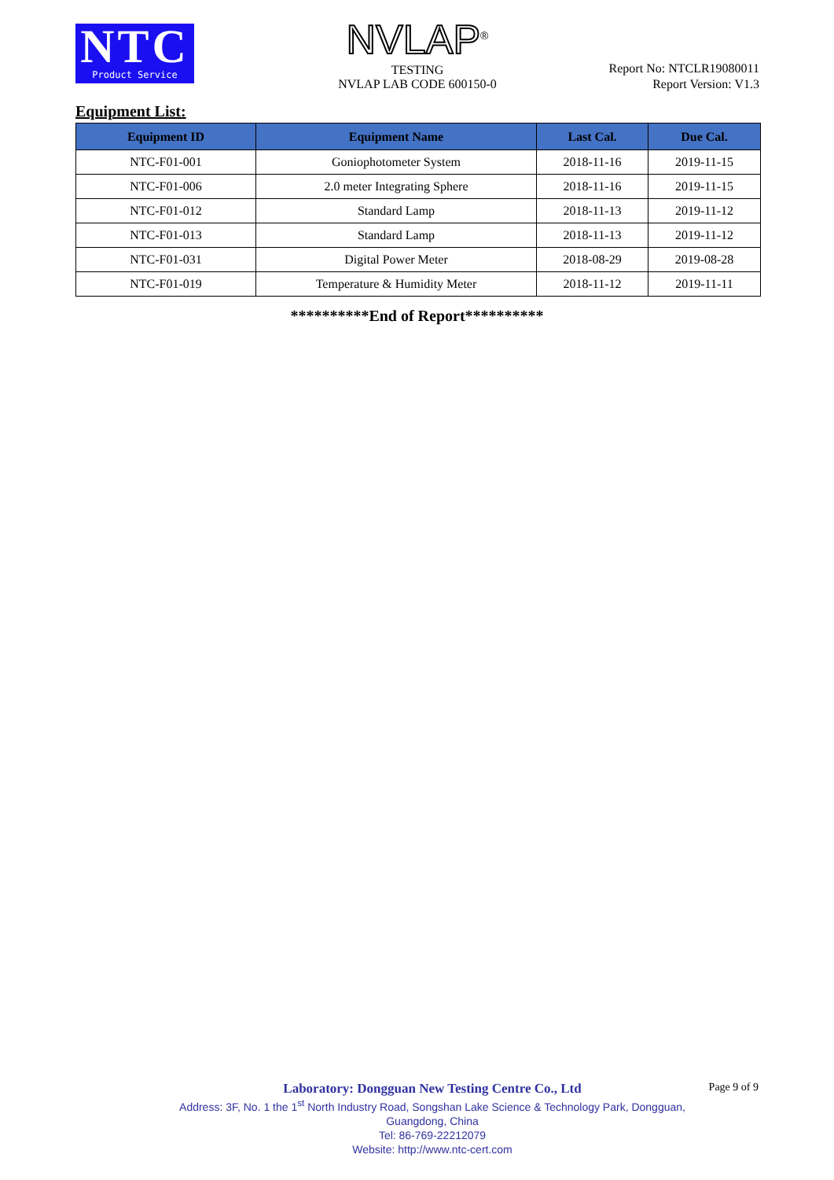NTC
Product Service
NVLAP<sup>®</sup>
TESTING
NVLAP LAB CODE 600150-0
Report No: NTCLR19080011
Report Version: V1.3
Equipment List:
| Equipment ID | Equipment Name | Last Cal. | Due Cal. |
| --- | --- | --- | --- |
| NTC-F01-001 | Goniophotometer System | 2018-11-16 | 2019-11-15 |
| NTC-F01-006 | 2.0 meter Integrating Sphere | 2018-11-16 | 2019-11-15 |
| NTC-F01-012 | Standard Lamp | 2018-11-13 | 2019-11-12 |
| NTC-F01-013 | Standard Lamp | 2018-11-13 | 2019-11-12 |
| NTC-F01-031 | Digital Power Meter | 2018-08-29 | 2019-08-28 |
| NTC-F01-019 | Temperature & Humidity Meter | 2018-11-12 | 2019-11-11 |
**********End of Report**********
Laboratory: Dongguan New Testing Centre Co., Ltd
Address: 3F, No. 1 the 1<sup>st</sup> North Industry Road, Songshan Lake Science & Technology Park, Dongguan, Guangdong, China
Tel: 86-769-22212079
Website: http://www.ntc-cert.com
Page 9 of 9